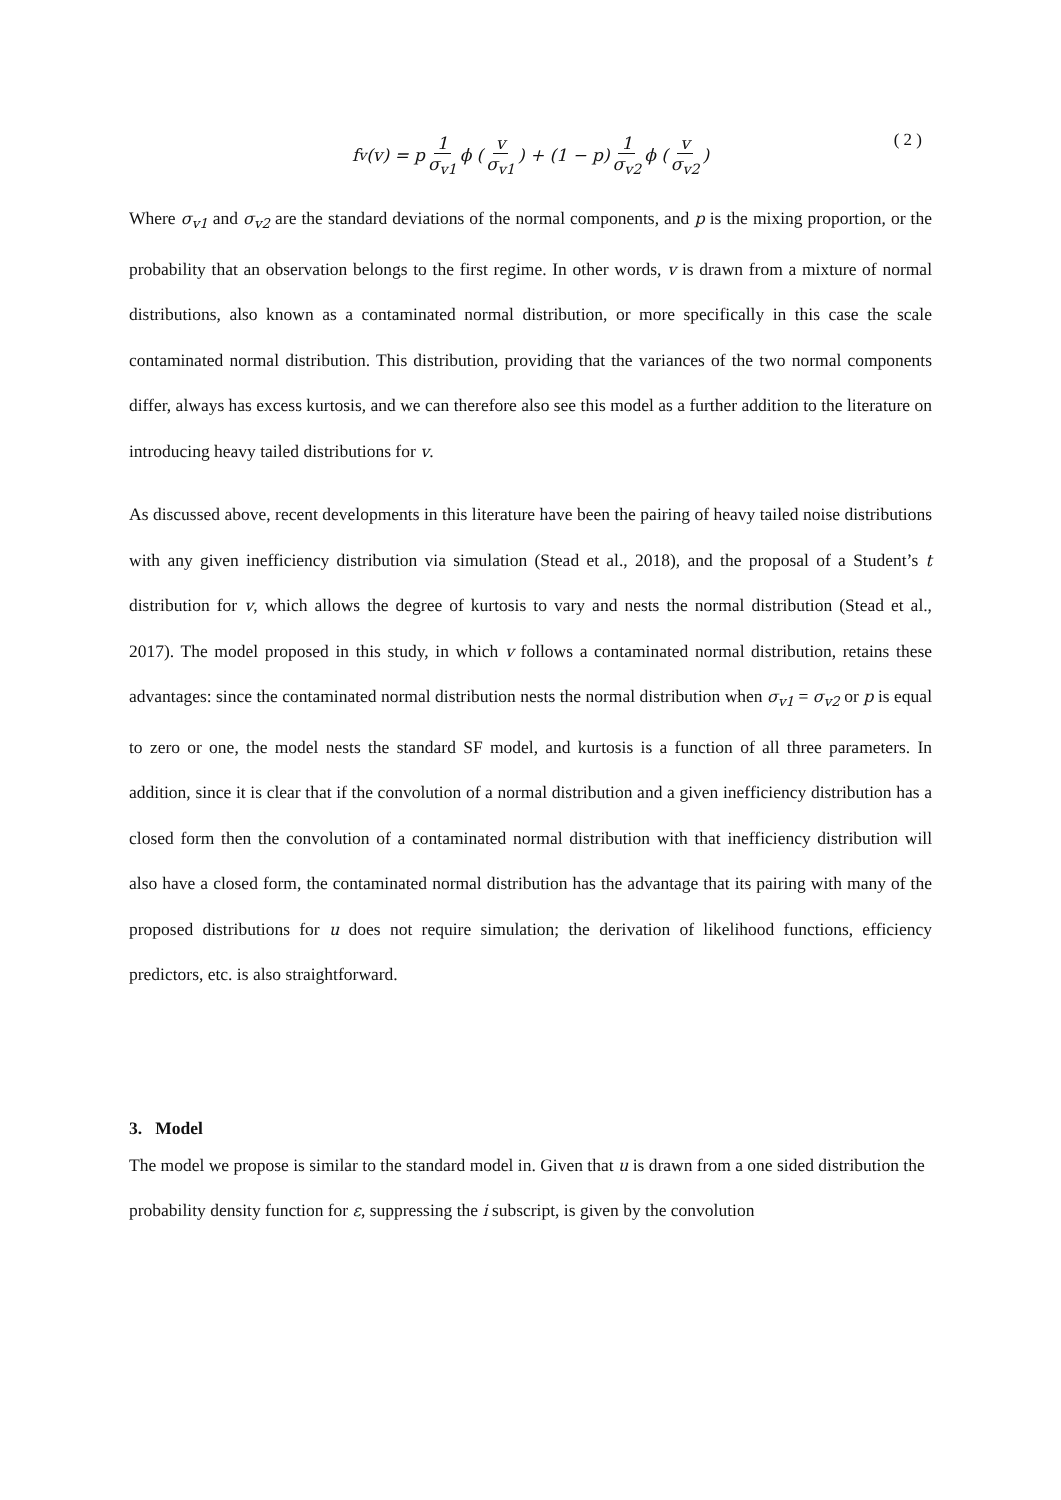f<sub>v</sub>(v) = p 1 σ<sub>v1</sub> ϕ ( v σ<sub>v1</sub> ) + (1 − p) 1 σ<sub>v2</sub> ϕ ( v σ<sub>v2</sub> ) ( 2 )
Where σ<sub>v1</sub> and σ<sub>v2</sub> are the standard deviations of the normal components, and p is the mixing proportion, or the probability that an observation belongs to the first regime. In other words, v is drawn from a mixture of normal distributions, also known as a contaminated normal distribution, or more specifically in this case the scale contaminated normal distribution. This distribution, providing that the variances of the two normal components differ, always has excess kurtosis, and we can therefore also see this model as a further addition to the literature on introducing heavy tailed distributions for v.
As discussed above, recent developments in this literature have been the pairing of heavy tailed noise distributions with any given inefficiency distribution via simulation (Stead et al., 2018), and the proposal of a Student’s t distribution for v, which allows the degree of kurtosis to vary and nests the normal distribution (Stead et al., 2017). The model proposed in this study, in which v follows a contaminated normal distribution, retains these advantages: since the contaminated normal distribution nests the normal distribution when σ<sub>v1</sub> = σ<sub>v2</sub> or p is equal to zero or one, the model nests the standard SF model, and kurtosis is a function of all three parameters. In addition, since it is clear that if the convolution of a normal distribution and a given inefficiency distribution has a closed form then the convolution of a contaminated normal distribution with that inefficiency distribution will also have a closed form, the contaminated normal distribution has the advantage that its pairing with many of the proposed distributions for u does not require simulation; the derivation of likelihood functions, efficiency predictors, etc. is also straightforward.
3. Model
The model we propose is similar to the standard model in. Given that u is drawn from a one sided distribution the probability density function for ε, suppressing the i subscript, is given by the convolution